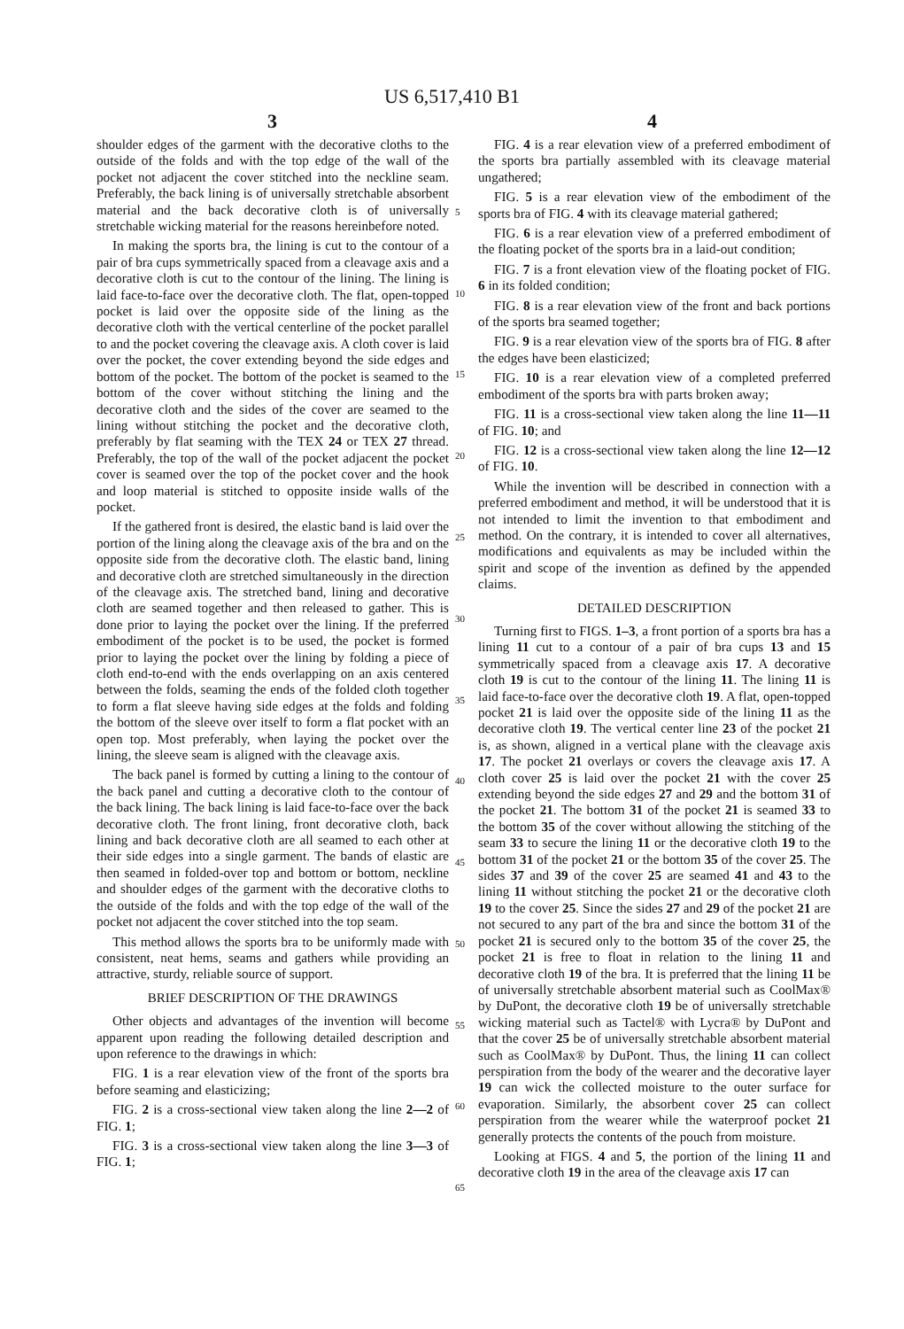US 6,517,410 B1
3 4
shoulder edges of the garment with the decorative cloths to the outside of the folds and with the top edge of the wall of the pocket not adjacent the cover stitched into the neckline seam. Preferably, the back lining is of universally stretchable absorbent material and the back decorative cloth is of universally stretchable wicking material for the reasons hereinbefore noted.
In making the sports bra, the lining is cut to the contour of a pair of bra cups symmetrically spaced from a cleavage axis and a decorative cloth is cut to the contour of the lining. The lining is laid face-to-face over the decorative cloth. The flat, open-topped pocket is laid over the opposite side of the lining as the decorative cloth with the vertical centerline of the pocket parallel to and the pocket covering the cleavage axis. A cloth cover is laid over the pocket, the cover extending beyond the side edges and bottom of the pocket. The bottom of the pocket is seamed to the bottom of the cover without stitching the lining and the decorative cloth and the sides of the cover are seamed to the lining without stitching the pocket and the decorative cloth, preferably by flat seaming with the TEX 24 or TEX 27 thread. Preferably, the top of the wall of the pocket adjacent the pocket cover is seamed over the top of the pocket cover and the hook and loop material is stitched to opposite inside walls of the pocket.
If the gathered front is desired, the elastic band is laid over the portion of the lining along the cleavage axis of the bra and on the opposite side from the decorative cloth. The elastic band, lining and decorative cloth are stretched simultaneously in the direction of the cleavage axis. The stretched band, lining and decorative cloth are seamed together and then released to gather. This is done prior to laying the pocket over the lining. If the preferred embodiment of the pocket is to be used, the pocket is formed prior to laying the pocket over the lining by folding a piece of cloth end-to-end with the ends overlapping on an axis centered between the folds, seaming the ends of the folded cloth together to form a flat sleeve having side edges at the folds and folding the bottom of the sleeve over itself to form a flat pocket with an open top. Most preferably, when laying the pocket over the lining, the sleeve seam is aligned with the cleavage axis.
The back panel is formed by cutting a lining to the contour of the back panel and cutting a decorative cloth to the contour of the back lining. The back lining is laid face-to-face over the back decorative cloth. The front lining, front decorative cloth, back lining and back decorative cloth are all seamed to each other at their side edges into a single garment. The bands of elastic are then seamed in folded-over top and bottom or bottom, neckline and shoulder edges of the garment with the decorative cloths to the outside of the folds and with the top edge of the wall of the pocket not adjacent the cover stitched into the top seam.
This method allows the sports bra to be uniformly made with consistent, neat hems, seams and gathers while providing an attractive, sturdy, reliable source of support.
BRIEF DESCRIPTION OF THE DRAWINGS
Other objects and advantages of the invention will become apparent upon reading the following detailed description and upon reference to the drawings in which:
FIG. 1 is a rear elevation view of the front of the sports bra before seaming and elasticizing;
FIG. 2 is a cross-sectional view taken along the line 2—2 of FIG. 1;
FIG. 3 is a cross-sectional view taken along the line 3—3 of FIG. 1;
5
10
15
20
25
30
35
40
45
50
55
60
65
FIG. 4 is a rear elevation view of a preferred embodiment of the sports bra partially assembled with its cleavage material ungathered;
FIG. 5 is a rear elevation view of the embodiment of the sports bra of FIG. 4 with its cleavage material gathered;
FIG. 6 is a rear elevation view of a preferred embodiment of the floating pocket of the sports bra in a laid-out condition;
FIG. 7 is a front elevation view of the floating pocket of FIG. 6 in its folded condition;
FIG. 8 is a rear elevation view of the front and back portions of the sports bra seamed together;
FIG. 9 is a rear elevation view of the sports bra of FIG. 8 after the edges have been elasticized;
FIG. 10 is a rear elevation view of a completed preferred embodiment of the sports bra with parts broken away;
FIG. 11 is a cross-sectional view taken along the line 11—11 of FIG. 10; and
FIG. 12 is a cross-sectional view taken along the line 12—12 of FIG. 10.
While the invention will be described in connection with a preferred embodiment and method, it will be understood that it is not intended to limit the invention to that embodiment and method. On the contrary, it is intended to cover all alternatives, modifications and equivalents as may be included within the spirit and scope of the invention as defined by the appended claims.
DETAILED DESCRIPTION
Turning first to FIGS. 1–3, a front portion of a sports bra has a lining 11 cut to a contour of a pair of bra cups 13 and 15 symmetrically spaced from a cleavage axis 17. A decorative cloth 19 is cut to the contour of the lining 11. The lining 11 is laid face-to-face over the decorative cloth 19. A flat, open-topped pocket 21 is laid over the opposite side of the lining 11 as the decorative cloth 19. The vertical center line 23 of the pocket 21 is, as shown, aligned in a vertical plane with the cleavage axis 17. The pocket 21 overlays or covers the cleavage axis 17. A cloth cover 25 is laid over the pocket 21 with the cover 25 extending beyond the side edges 27 and 29 and the bottom 31 of the pocket 21. The bottom 31 of the pocket 21 is seamed 33 to the bottom 35 of the cover without allowing the stitching of the seam 33 to secure the lining 11 or the decorative cloth 19 to the bottom 31 of the pocket 21 or the bottom 35 of the cover 25. The sides 37 and 39 of the cover 25 are seamed 41 and 43 to the lining 11 without stitching the pocket 21 or the decorative cloth 19 to the cover 25. Since the sides 27 and 29 of the pocket 21 are not secured to any part of the bra and since the bottom 31 of the pocket 21 is secured only to the bottom 35 of the cover 25, the pocket 21 is free to float in relation to the lining 11 and decorative cloth 19 of the bra. It is preferred that the lining 11 be of universally stretchable absorbent material such as CoolMax® by DuPont, the decorative cloth 19 be of universally stretchable wicking material such as Tactel® with Lycra® by DuPont and that the cover 25 be of universally stretchable absorbent material such as CoolMax® by DuPont. Thus, the lining 11 can collect perspiration from the body of the wearer and the decorative layer 19 can wick the collected moisture to the outer surface for evaporation. Similarly, the absorbent cover 25 can collect perspiration from the wearer while the waterproof pocket 21 generally protects the contents of the pouch from moisture.
Looking at FIGS. 4 and 5, the portion of the lining 11 and decorative cloth 19 in the area of the cleavage axis 17 can